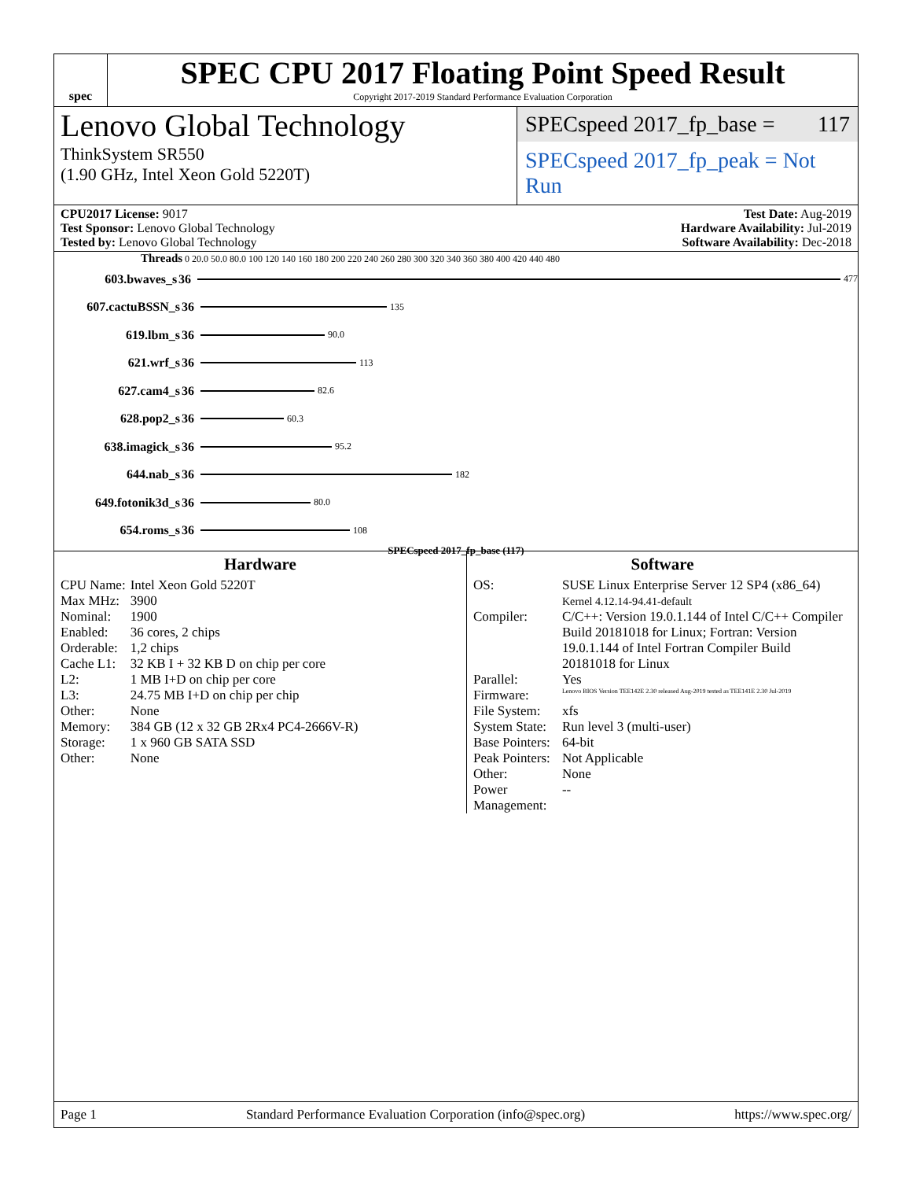spec
SPEC CPU 2017 Floating Point Speed Result
Copyright 2017-2019 Standard Performance Evaluation Corporation
Lenovo Global Technology
ThinkSystem SR550
(1.90 GHz, Intel Xeon Gold 5220T)
SPECspeed 2017_fp_base = 117
SPECspeed 2017_fp_peak = Not Run
CPU2017 License: 9017
Test Sponsor: Lenovo Global Technology
Tested by: Lenovo Global Technology
Test Date: Aug-2019
Hardware Availability: Jul-2019
Software Availability: Dec-2018
Threads 0 20.0 50.0 80.0 100 120 140 160 180 200 220 240 260 280 300 320 340 360 380 400 420 440 480
603.bwaves_s 36 477
607.cactuBSSN_s 36 135
619.lbm_s 36 90.0
621.wrf_s 36 113
627.cam4_s 36 82.6
628.pop2_s 36 60.3
638.imagick_s 36 95.2
644.nab_s 36 182
649.fotonik3d_s 36 80.0
654.roms_s 36 108
SPECspeed 2017_fp_base (117)
Hardware
| CPU Name: | Intel Xeon Gold 5220T |
| Max MHz: | 3900 |
| Nominal: | 1900 |
| Enabled: | 36 cores, 2 chips |
| Orderable: | 1,2 chips |
| Cache L1: | 32 KB I + 32 KB D on chip per core |
| L2: | 1 MB I+D on chip per core |
| L3: | 24.75 MB I+D on chip per chip |
| Other: | None |
| Memory: | 384 GB (12 x 32 GB 2Rx4 PC4-2666V-R) |
| Storage: | 1 x 960 GB SATA SSD |
| Other: | None |
Software
| OS: | SUSE Linux Enterprise Server 12 SP4 (x86_64) Kernel 4.12.14-94.41-default |
| Compiler: | C/C++: Version 19.0.1.144 of Intel C/C++ Compiler Build 20181018 for Linux; Fortran: Version 19.0.1.144 of Intel Fortran Compiler Build 20181018 for Linux |
| Parallel: | Yes |
| Firmware: | Lenovo BIOS Version TEE142E 2.30 released Aug-2019 tested as TEE141E 2.30 Jul-2019 |
| File System: | xfs |
| System State: | Run level 3 (multi-user) |
| Base Pointers: | 64-bit |
| Peak Pointers: | Not Applicable |
| Other: | None |
| Power Management: | -- |
Page 1 Standard Performance Evaluation Corporation (info@spec.org) https://www.spec.org/